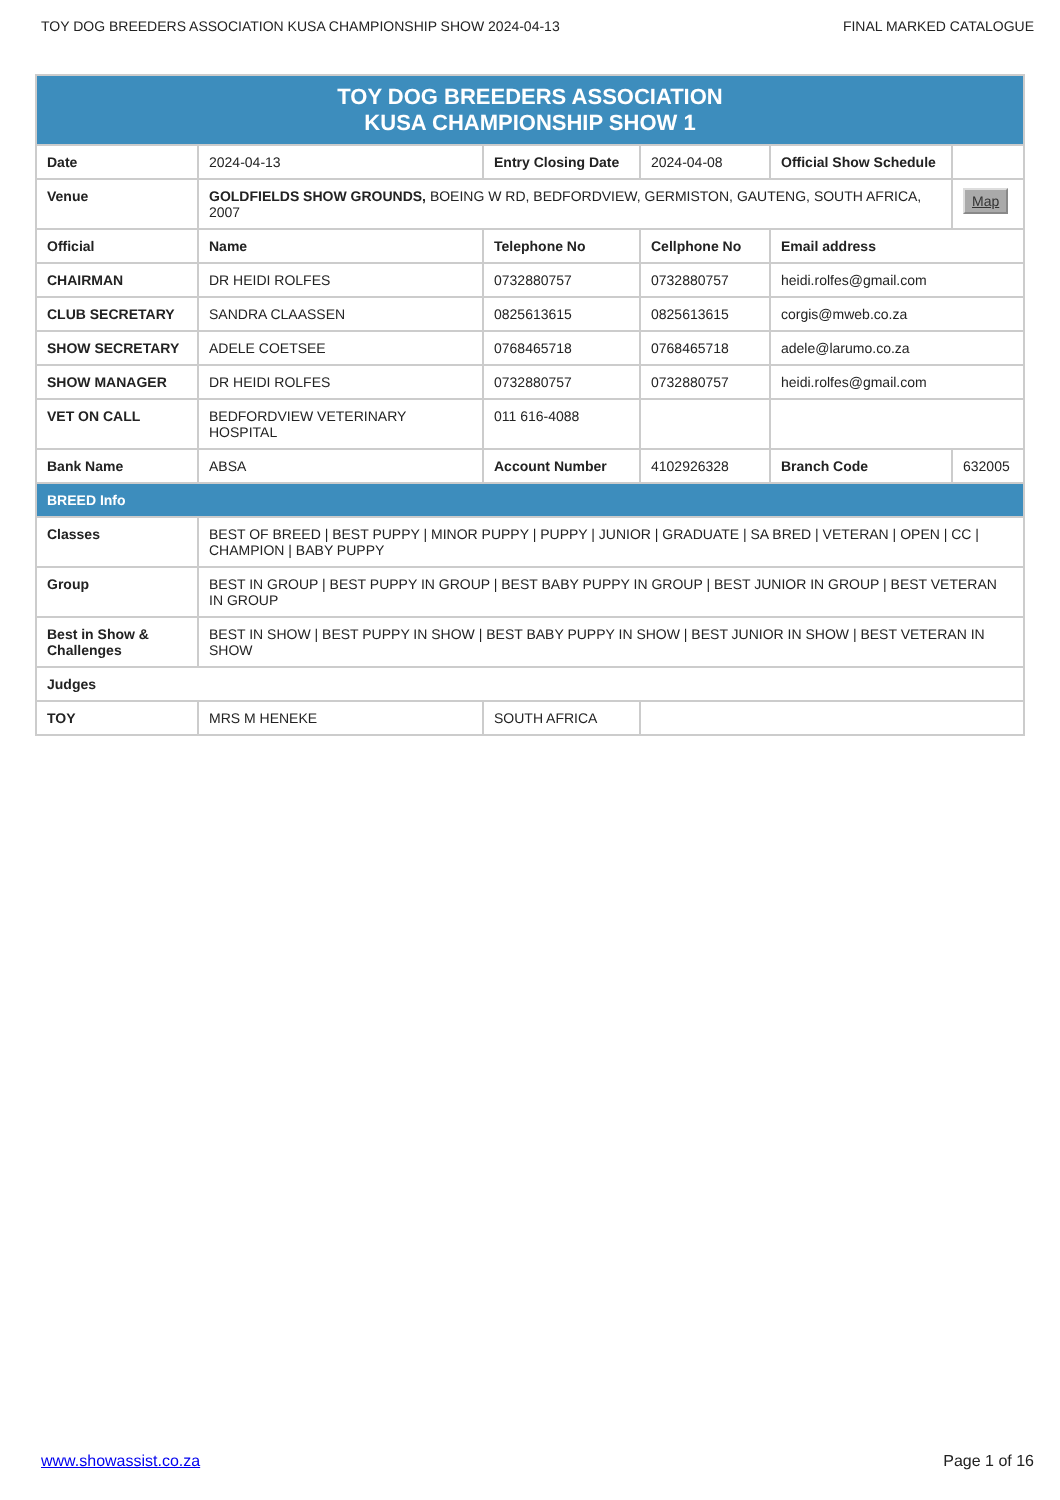TOY DOG BREEDERS ASSOCIATION KUSA CHAMPIONSHIP SHOW 2024-04-13 FINAL MARKED CATALOGUE
| TOY DOG BREEDERS ASSOCIATION KUSA CHAMPIONSHIP SHOW 1 | | | | | |
| Date | 2024-04-13 | Entry Closing Date | 2024-04-08 | Official Show Schedule | |
| Venue | GOLDFIELDS SHOW GROUNDS, BOEING W RD, BEDFORDVIEW, GERMISTON, GAUTENG, SOUTH AFRICA, 2007 | | | | Map |
| Official | Name | Telephone No | Cellphone No | Email address | |
| CHAIRMAN | DR HEIDI ROLFES | 0732880757 | 0732880757 | heidi.rolfes@gmail.com | |
| CLUB SECRETARY | SANDRA CLAASSEN | 0825613615 | 0825613615 | corgis@mweb.co.za | |
| SHOW SECRETARY | ADELE COETSEE | 0768465718 | 0768465718 | adele@larumo.co.za | |
| SHOW MANAGER | DR HEIDI ROLFES | 0732880757 | 0732880757 | heidi.rolfes@gmail.com | |
| VET ON CALL | BEDFORDVIEW VETERINARY HOSPITAL | 011 616-4088 | | | |
| Bank Name | ABSA | Account Number | 4102926328 | Branch Code | 632005 |
| BREED Info | | | | | |
| Classes | BEST OF BREED / BEST PUPPY / MINOR PUPPY / PUPPY / JUNIOR / GRADUATE / SA BRED / VETERAN / OPEN / CC / CHAMPION / BABY PUPPY | | | | |
| Group | BEST IN GROUP / BEST PUPPY IN GROUP / BEST BABY PUPPY IN GROUP / BEST JUNIOR IN GROUP / BEST VETERAN IN GROUP | | | | |
| Best in Show & Challenges | BEST IN SHOW / BEST PUPPY IN SHOW / BEST BABY PUPPY IN SHOW / BEST JUNIOR IN SHOW / BEST VETERAN IN SHOW | | | | |
| Judges | | | | | |
| TOY | MRS M HENEKE | SOUTH AFRICA | | | |
www.showassist.co.za Page 1 of 16